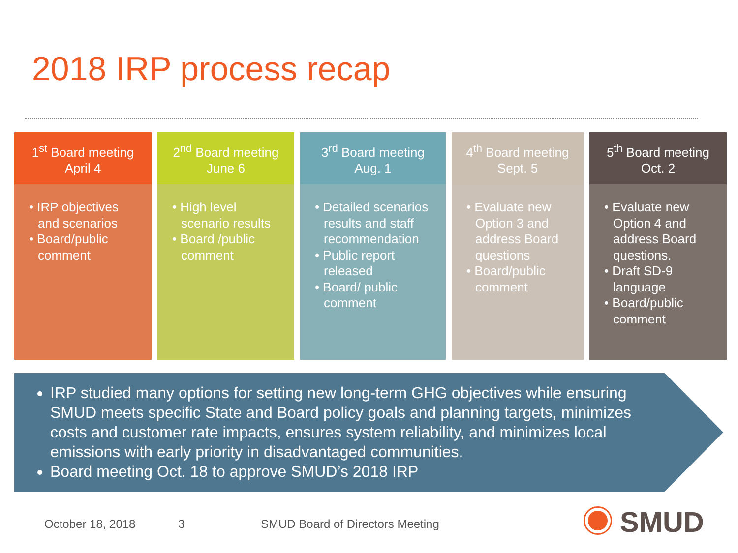2018 IRP process recap
1<sup>st</sup> Board meeting
April 4
• IRP objectives and scenarios
• Board/public comment
2<sup>nd</sup> Board meeting
June 6
• High level scenario results
• Board /public comment
3<sup>rd</sup> Board meeting
Aug. 1
• Detailed scenarios results and staff recommendation
• Public report released
• Board/ public comment
4<sup>th</sup> Board meeting
Sept. 5
• Evaluate new Option 3 and address Board questions
• Board/public comment
5<sup>th</sup> Board meeting
Oct. 2
• Evaluate new Option 4 and address Board questions.
• Draft SD-9 language
• Board/public comment
IRP studied many options for setting new long-term GHG objectives while ensuring SMUD meets specific State and Board policy goals and planning targets, minimizes costs and customer rate impacts, ensures system reliability, and minimizes local emissions with early priority in disadvantaged communities.
Board meeting Oct. 18 to approve SMUD’s 2018 IRP
October 18, 2018 3
SMUD Board of Directors Meeting
SMUD